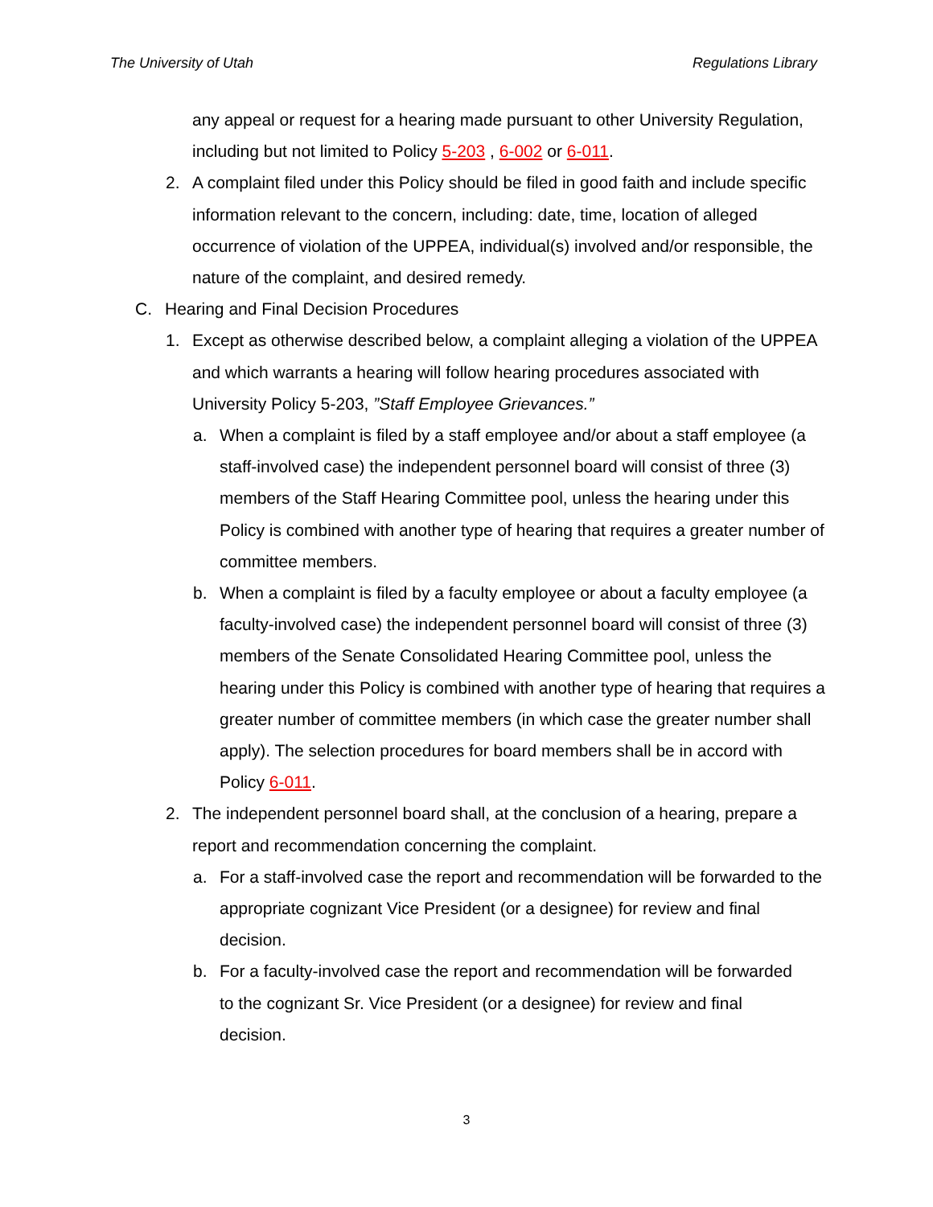The University of Utah Regulations Library
any appeal or request for a hearing made pursuant to other University Regulation, including but not limited to Policy 5-203 , 6-002 or 6-011.
2. A complaint filed under this Policy should be filed in good faith and include specific information relevant to the concern, including: date, time, location of alleged occurrence of violation of the UPPEA, individual(s) involved and/or responsible, the nature of the complaint, and desired remedy.
C. Hearing and Final Decision Procedures
1. Except as otherwise described below, a complaint alleging a violation of the UPPEA and which warrants a hearing will follow hearing procedures associated with University Policy 5-203, ”Staff Employee Grievances.”
a. When a complaint is filed by a staff employee and/or about a staff employee (a staff-involved case) the independent personnel board will consist of three (3) members of the Staff Hearing Committee pool, unless the hearing under this Policy is combined with another type of hearing that requires a greater number of committee members.
b. When a complaint is filed by a faculty employee or about a faculty employee (a faculty-involved case) the independent personnel board will consist of three (3) members of the Senate Consolidated Hearing Committee pool, unless the hearing under this Policy is combined with another type of hearing that requires a greater number of committee members (in which case the greater number shall apply). The selection procedures for board members shall be in accord with Policy 6-011.
2. The independent personnel board shall, at the conclusion of a hearing, prepare a report and recommendation concerning the complaint.
a. For a staff-involved case the report and recommendation will be forwarded to the appropriate cognizant Vice President (or a designee) for review and final decision.
b. For a faculty-involved case the report and recommendation will be forwarded to the cognizant Sr. Vice President (or a designee) for review and final decision.
3